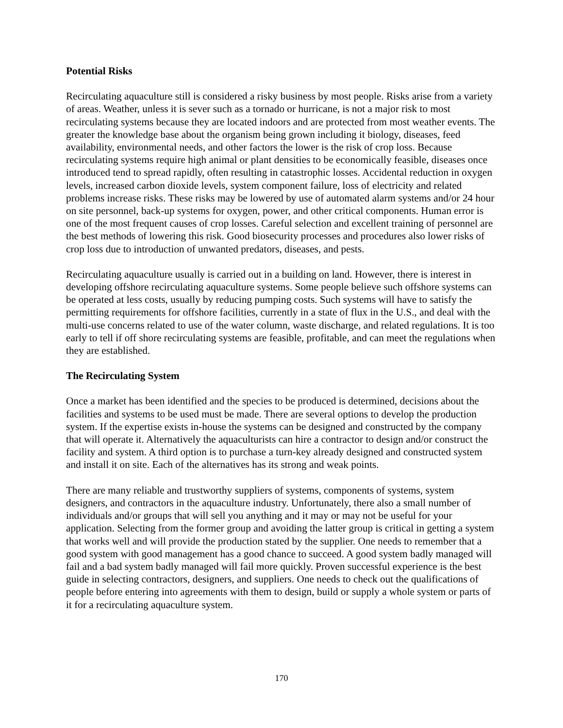Potential Risks
Recirculating aquaculture still is considered a risky business by most people. Risks arise from a variety of areas. Weather, unless it is sever such as a tornado or hurricane, is not a major risk to most recirculating systems because they are located indoors and are protected from most weather events. The greater the knowledge base about the organism being grown including it biology, diseases, feed availability, environmental needs, and other factors the lower is the risk of crop loss. Because recirculating systems require high animal or plant densities to be economically feasible, diseases once introduced tend to spread rapidly, often resulting in catastrophic losses. Accidental reduction in oxygen levels, increased carbon dioxide levels, system component failure, loss of electricity and related problems increase risks. These risks may be lowered by use of automated alarm systems and/or 24 hour on site personnel, back-up systems for oxygen, power, and other critical components. Human error is one of the most frequent causes of crop losses. Careful selection and excellent training of personnel are the best methods of lowering this risk. Good biosecurity processes and procedures also lower risks of crop loss due to introduction of unwanted predators, diseases, and pests.
Recirculating aquaculture usually is carried out in a building on land. However, there is interest in developing offshore recirculating aquaculture systems. Some people believe such offshore systems can be operated at less costs, usually by reducing pumping costs. Such systems will have to satisfy the permitting requirements for offshore facilities, currently in a state of flux in the U.S., and deal with the multi-use concerns related to use of the water column, waste discharge, and related regulations. It is too early to tell if off shore recirculating systems are feasible, profitable, and can meet the regulations when they are established.
The Recirculating System
Once a market has been identified and the species to be produced is determined, decisions about the facilities and systems to be used must be made. There are several options to develop the production system. If the expertise exists in-house the systems can be designed and constructed by the company that will operate it. Alternatively the aquaculturists can hire a contractor to design and/or construct the facility and system. A third option is to purchase a turn-key already designed and constructed system and install it on site. Each of the alternatives has its strong and weak points.
There are many reliable and trustworthy suppliers of systems, components of systems, system designers, and contractors in the aquaculture industry. Unfortunately, there also a small number of individuals and/or groups that will sell you anything and it may or may not be useful for your application. Selecting from the former group and avoiding the latter group is critical in getting a system that works well and will provide the production stated by the supplier. One needs to remember that a good system with good management has a good chance to succeed. A good system badly managed will fail and a bad system badly managed will fail more quickly. Proven successful experience is the best guide in selecting contractors, designers, and suppliers. One needs to check out the qualifications of people before entering into agreements with them to design, build or supply a whole system or parts of it for a recirculating aquaculture system.
170